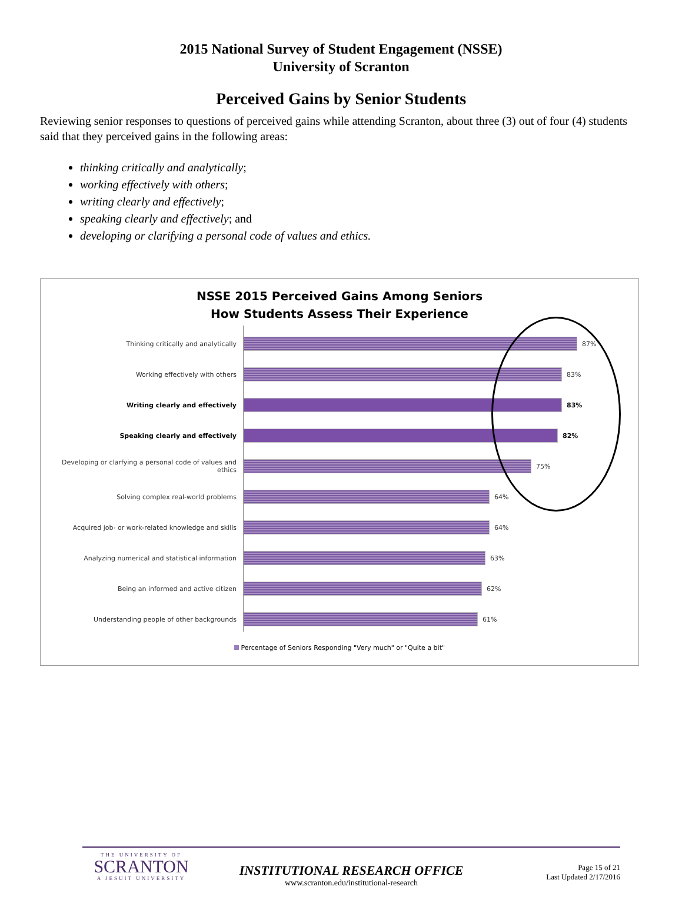2015 National Survey of Student Engagement (NSSE)
University of Scranton
Perceived Gains by Senior Students
Reviewing senior responses to questions of perceived gains while attending Scranton, about three (3) out of four (4) students said that they perceived gains in the following areas:
thinking critically and analytically;
working effectively with others;
writing clearly and effectively;
speaking clearly and effectively; and
developing or clarifying a personal code of values and ethics.
NSSE 2015 Perceived Gains Among Seniors
How Students Assess Their Experience
Thinking critically and analytically 87%
Working effectively with others 83%
Writing clearly and effectively 83%
Speaking clearly and effectively 82%
Developing or clarfying a personal code of values and ethics
75%
Solving complex real-world problems 64%
Acquired job- or work-related knowledge and skills 64%
Analyzing numerical and statistical information 63%
Being an informed and active citizen 62%
Understanding people of other backgrounds 61%
Percentage of Seniors Responding "Very much" or "Quite a bit"
THE UNIVERSITY OF
SCRANTON
A JESUIT UNIVERSITY
INSTITUTIONAL RESEARCH OFFICE
www.scranton.edu/institutional-research
Page 15 of 21
Last Updated 2/17/2016